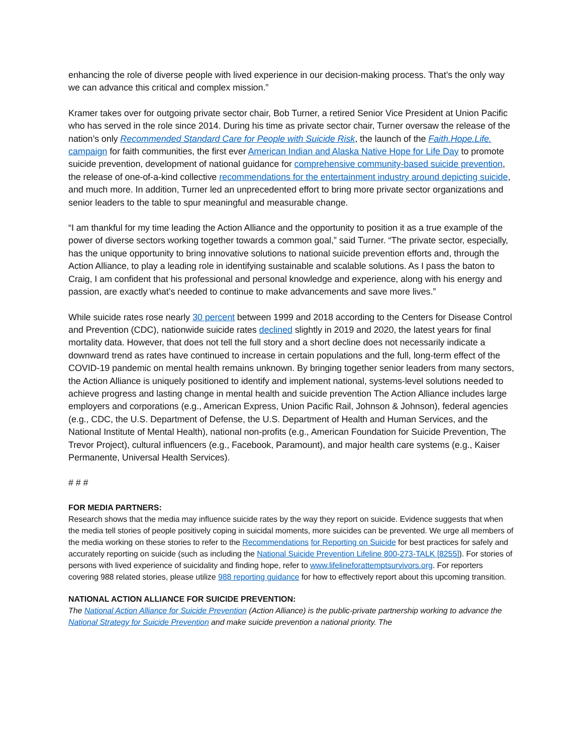enhancing the role of diverse people with lived experience in our decision-making process. That’s the only way we can advance this critical and complex mission.”
Kramer takes over for outgoing private sector chair, Bob Turner, a retired Senior Vice President at Union Pacific who has served in the role since 2014. During his time as private sector chair, Turner oversaw the release of the nation’s only Recommended Standard Care for People with Suicide Risk, the launch of the Faith.Hope.Life. campaign for faith communities, the first ever American Indian and Alaska Native Hope for Life Day to promote suicide prevention, development of national guidance for comprehensive community-based suicide prevention, the release of one-of-a-kind collective recommendations for the entertainment industry around depicting suicide, and much more. In addition, Turner led an unprecedented effort to bring more private sector organizations and senior leaders to the table to spur meaningful and measurable change.
“I am thankful for my time leading the Action Alliance and the opportunity to position it as a true example of the power of diverse sectors working together towards a common goal,” said Turner. “The private sector, especially, has the unique opportunity to bring innovative solutions to national suicide prevention efforts and, through the Action Alliance, to play a leading role in identifying sustainable and scalable solutions. As I pass the baton to Craig, I am confident that his professional and personal knowledge and experience, along with his energy and passion, are exactly what’s needed to continue to make advancements and save more lives.”
While suicide rates rose nearly 30 percent between 1999 and 2018 according to the Centers for Disease Control and Prevention (CDC), nationwide suicide rates declined slightly in 2019 and 2020, the latest years for final mortality data. However, that does not tell the full story and a short decline does not necessarily indicate a downward trend as rates have continued to increase in certain populations and the full, long-term effect of the COVID-19 pandemic on mental health remains unknown. By bringing together senior leaders from many sectors, the Action Alliance is uniquely positioned to identify and implement national, systems-level solutions needed to achieve progress and lasting change in mental health and suicide prevention The Action Alliance includes large employers and corporations (e.g., American Express, Union Pacific Rail, Johnson & Johnson), federal agencies (e.g., CDC, the U.S. Department of Defense, the U.S. Department of Health and Human Services, and the National Institute of Mental Health), national non-profits (e.g., American Foundation for Suicide Prevention, The Trevor Project), cultural influencers (e.g., Facebook, Paramount), and major health care systems (e.g., Kaiser Permanente, Universal Health Services).
# # #
FOR MEDIA PARTNERS:
Research shows that the media may influence suicide rates by the way they report on suicide. Evidence suggests that when the media tell stories of people positively coping in suicidal moments, more suicides can be prevented. We urge all members of the media working on these stories to refer to the Recommendations for Reporting on Suicide for best practices for safely and accurately reporting on suicide (such as including the National Suicide Prevention Lifeline 800-273-TALK [8255]). For stories of persons with lived experience of suicidality and finding hope, refer to www.lifelineforattemptsurvivors.org. For reporters covering 988 related stories, please utilize 988 reporting guidance for how to effectively report about this upcoming transition.
NATIONAL ACTION ALLIANCE FOR SUICIDE PREVENTION:
The National Action Alliance for Suicide Prevention (Action Alliance) is the public-private partnership working to advance the National Strategy for Suicide Prevention and make suicide prevention a national priority. The